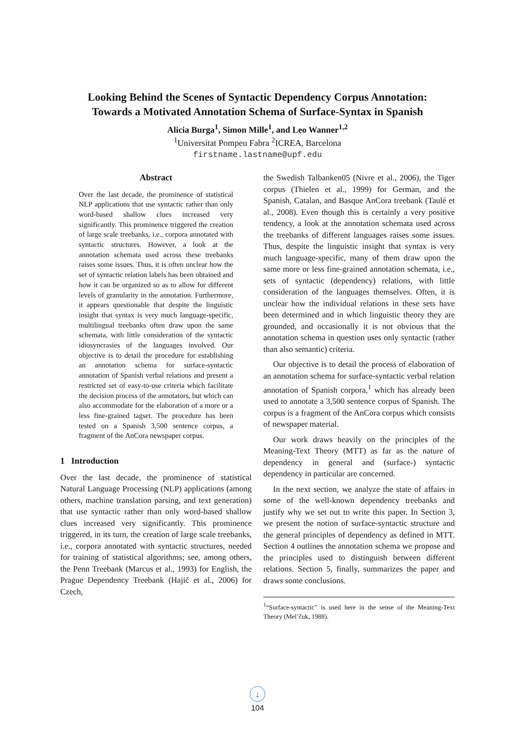Looking Behind the Scenes of Syntactic Dependency Corpus Annotation:
Towards a Motivated Annotation Schema of Surface-Syntax in Spanish
Alicia Burga<sup>1</sup>, Simon Mille<sup>1</sup>, and Leo Wanner<sup>1,2</sup>
<sup>1</sup> Universitat Pompeu Fabra <sup>2</sup>ICREA, Barcelona
firstname.lastname@upf.edu
Abstract
Over the last decade, the prominence of statistical NLP applications that use syntactic rather than only word-based shallow clues increased very significantly. This prominence triggered the creation of large scale treebanks, i.e., corpora annotated with syntactic structures. However, a look at the annotation schemata used across these treebanks raises some issues. Thus, it is often unclear how the set of syntactic relation labels has been obtained and how it can be organized so as to allow for different levels of granularity in the annotation. Furthermore, it appears questionable that despite the linguistic insight that syntax is very much language-specific, multilingual treebanks often draw upon the same schemata, with little consideration of the syntactic idiosyncrasies of the languages involved. Our objective is to detail the procedure for establishing an annotation schema for surface-syntactic annotation of Spanish verbal relations and present a restricted set of easy-to-use criteria which facilitate the decision process of the annotators, but which can also accommodate for the elaboration of a more or a less fine-grained tagset. The procedure has been tested on a Spanish 3,500 sentence corpus, a fragment of the AnCora newspaper corpus.
1 Introduction
Over the last decade, the prominence of statistical Natural Language Processing (NLP) applications (among others, machine translation parsing, and text generation) that use syntactic rather than only word-based shallow clues increased very significantly. This prominence triggered, in its turn, the creation of large scale treebanks, i.e., corpora annotated with syntactic structures, needed for training of statistical algorithms; see, among others, the Penn Treebank (Marcus et al., 1993) for English, the Prague Dependency Treebank (Hajič et al., 2006) for Czech,
the Swedish Talbanken05 (Nivre et al., 2006), the Tiger corpus (Thielen et al., 1999) for German, and the Spanish, Catalan, and Basque AnCora treebank (Taulé et al., 2008). Even though this is certainly a very positive tendency, a look at the annotation schemata used across the treebanks of different languages raises some issues. Thus, despite the linguistic insight that syntax is very much language-specific, many of them draw upon the same more or less fine-grained annotation schemata, i.e., sets of syntactic (dependency) relations, with little consideration of the languages themselves. Often, it is unclear how the individual relations in these sets have been determined and in which linguistic theory they are grounded, and occasionally it is not obvious that the annotation schema in question uses only syntactic (rather than also semantic) criteria.
Our objective is to detail the process of elaboration of an annotation schema for surface-syntactic verbal relation annotation of Spanish corpora,<sup>1</sup> which has already been used to annotate a 3,500 sentence corpus of Spanish. The corpus is a fragment of the AnCora corpus which consists of newspaper material.
Our work draws heavily on the principles of the Meaning-Text Theory (MTT) as far as the nature of dependency in general and (surface-) syntactic dependency in particular are concerned.
In the next section, we analyze the state of affairs in some of the well-known dependency treebanks and justify why we set out to write this paper. In Section 3, we present the notion of surface-syntactic structure and the general principles of dependency as defined in MTT. Section 4 outlines the annotation schema we propose and the principles used to distinguish between different relations. Section 5, finally, summarizes the paper and draws some conclusions.
<sup>1</sup> “Surface-syntactic” is used here in the sense of the Meaning-Text Theory (Mel’čuk, 1988).
↓
104